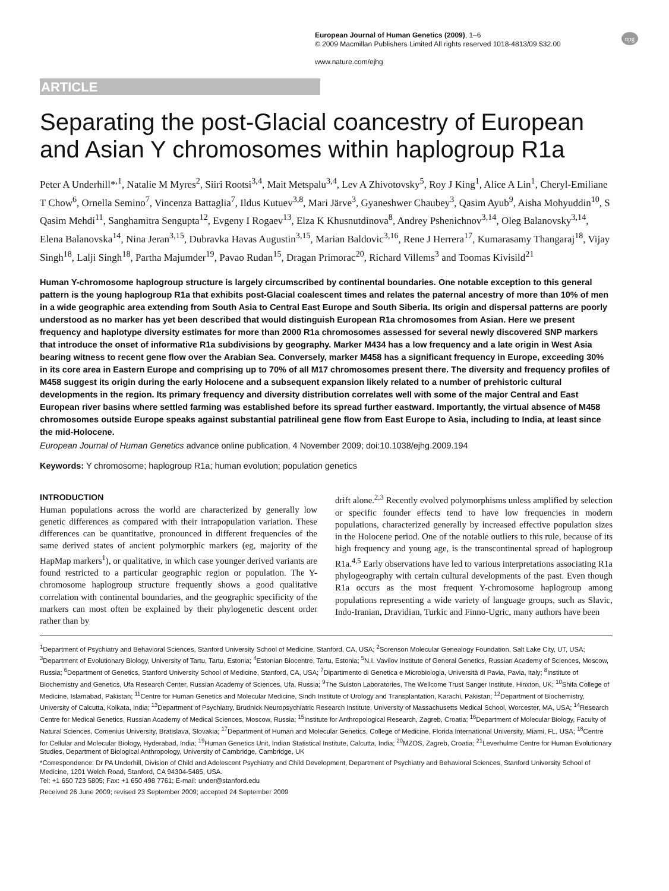npg
European Journal of Human Genetics (2009), 1–6
© 2009 Macmillan Publishers Limited All rights reserved 1018-4813/09 $32.00
www.nature.com/ejhg
ARTICLE
Separating the post-Glacial coancestry of European and Asian Y chromosomes within haplogroup R1a
Peter A Underhill*<sup>,1</sup>, Natalie M Myres<sup>2</sup>, Siiri Rootsi<sup>3,4</sup>, Mait Metspalu<sup>3,4</sup>, Lev A Zhivotovsky<sup>5</sup>, Roy J King<sup>1</sup>, Alice A Lin<sup>1</sup>, Cheryl-Emiliane T Chow<sup>6</sup>, Ornella Semino<sup>7</sup>, Vincenza Battaglia<sup>7</sup>, Ildus Kutuev<sup>3,8</sup>, Mari Järve<sup>3</sup>, Gyaneshwer Chaubey<sup>3</sup>, Qasim Ayub<sup>9</sup>, Aisha Mohyuddin<sup>10</sup>, S Qasim Mehdi<sup>11</sup>, Sanghamitra Sengupta<sup>12</sup>, Evgeny I Rogaev<sup>13</sup>, Elza K Khusnutdinova<sup>8</sup>, Andrey Pshenichnov<sup>3,14</sup>, Oleg Balanovsky<sup>3,14</sup>, Elena Balanovska<sup>14</sup>, Nina Jeran<sup>3,15</sup>, Dubravka Havas Augustin<sup>3,15</sup>, Marian Baldovic<sup>3,16</sup>, Rene J Herrera<sup>17</sup>, Kumarasamy Thangaraj<sup>18</sup>, Vijay Singh<sup>18</sup>, Lalji Singh<sup>18</sup>, Partha Majumder<sup>19</sup>, Pavao Rudan<sup>15</sup>, Dragan Primorac<sup>20</sup>, Richard Villems<sup>3</sup> and Toomas Kivisild<sup>21</sup>
Human Y-chromosome haplogroup structure is largely circumscribed by continental boundaries. One notable exception to this general pattern is the young haplogroup R1a that exhibits post-Glacial coalescent times and relates the paternal ancestry of more than 10% of men in a wide geographic area extending from South Asia to Central East Europe and South Siberia. Its origin and dispersal patterns are poorly understood as no marker has yet been described that would distinguish European R1a chromosomes from Asian. Here we present frequency and haplotype diversity estimates for more than 2000 R1a chromosomes assessed for several newly discovered SNP markers that introduce the onset of informative R1a subdivisions by geography. Marker M434 has a low frequency and a late origin in West Asia bearing witness to recent gene flow over the Arabian Sea. Conversely, marker M458 has a significant frequency in Europe, exceeding 30% in its core area in Eastern Europe and comprising up to 70% of all M17 chromosomes present there. The diversity and frequency profiles of M458 suggest its origin during the early Holocene and a subsequent expansion likely related to a number of prehistoric cultural developments in the region. Its primary frequency and diversity distribution correlates well with some of the major Central and East European river basins where settled farming was established before its spread further eastward. Importantly, the virtual absence of M458 chromosomes outside Europe speaks against substantial patrilineal gene flow from East Europe to Asia, including to India, at least since the mid-Holocene.
European Journal of Human Genetics advance online publication, 4 November 2009; doi:10.1038/ejhg.2009.194
Keywords: Y chromosome; haplogroup R1a; human evolution; population genetics
INTRODUCTION
Human populations across the world are characterized by generally low genetic differences as compared with their intrapopulation variation. These differences can be quantitative, pronounced in different frequencies of the same derived states of ancient polymorphic markers (eg, majority of the HapMap markers<sup>1</sup>), or qualitative, in which case younger derived variants are found restricted to a particular geographic region or population. The Y-chromosome haplogroup structure frequently shows a good qualitative correlation with continental boundaries, and the geographic specificity of the markers can most often be explained by their phylogenetic descent order rather than by
drift alone.<sup>2,3</sup> Recently evolved polymorphisms unless amplified by selection or specific founder effects tend to have low frequencies in modern populations, characterized generally by increased effective population sizes in the Holocene period. One of the notable outliers to this rule, because of its high frequency and young age, is the transcontinental spread of haplogroup R1a.<sup>4,5</sup> Early observations have led to various interpretations associating R1a phylogeography with certain cultural developments of the past. Even though R1a occurs as the most frequent Y-chromosome haplogroup among populations representing a wide variety of language groups, such as Slavic, Indo-Iranian, Dravidian, Turkic and Finno-Ugric, many authors have been
<sup>1</sup> Department of Psychiatry and Behavioral Sciences, Stanford University School of Medicine, Stanford, CA, USA; <sup>2</sup>Sorenson Molecular Genealogy Foundation, Salt Lake City, UT, USA; <sup>3</sup>Department of Evolutionary Biology, University of Tartu, Tartu, Estonia; <sup>4</sup>Estonian Biocentre, Tartu, Estonia; <sup>5</sup>N.I. Vavilov Institute of General Genetics, Russian Academy of Sciences, Moscow, Russia; <sup>6</sup>Department of Genetics, Stanford University School of Medicine, Stanford, CA, USA; <sup>7</sup>Dipartimento di Genetica e Microbiologia, Università di Pavia, Pavia, Italy; <sup>8</sup>Institute of Biochemistry and Genetics, Ufa Research Center, Russian Academy of Sciences, Ufa, Russia; <sup>9</sup>The Sulston Laboratories, The Wellcome Trust Sanger Institute, Hinxton, UK; <sup>10</sup>Shifa College of Medicine, Islamabad, Pakistan; <sup>11</sup>Centre for Human Genetics and Molecular Medicine, Sindh Institute of Urology and Transplantation, Karachi, Pakistan; <sup>12</sup>Department of Biochemistry, University of Calcutta, Kolkata, India; <sup>13</sup>Department of Psychiatry, Brudnick Neuropsychiatric Research Institute, University of Massachusetts Medical School, Worcester, MA, USA; <sup>14</sup>Research Centre for Medical Genetics, Russian Academy of Medical Sciences, Moscow, Russia; <sup>15</sup>Institute for Anthropological Research, Zagreb, Croatia; <sup>16</sup>Department of Molecular Biology, Faculty of Natural Sciences, Comenius University, Bratislava, Slovakia; <sup>17</sup>Department of Human and Molecular Genetics, College of Medicine, Florida International University, Miami, FL, USA; <sup>18</sup>Centre for Cellular and Molecular Biology, Hyderabad, India; <sup>19</sup>Human Genetics Unit, Indian Statistical Institute, Calcutta, India; <sup>20</sup>MZOS, Zagreb, Croatia; <sup>21</sup>Leverhulme Centre for Human Evolutionary Studies, Department of Biological Anthropology, University of Cambridge, Cambridge, UK
*Correspondence: Dr PA Underhill, Division of Child and Adolescent Psychiatry and Child Development, Department of Psychiatry and Behavioral Sciences, Stanford University School of Medicine, 1201 Welch Road, Stanford, CA 94304-5485, USA.
Tel: +1 650 723 5805; Fax: +1 650 498 7761; E-mail: under@stanford.edu
Received 26 June 2009; revised 23 September 2009; accepted 24 September 2009